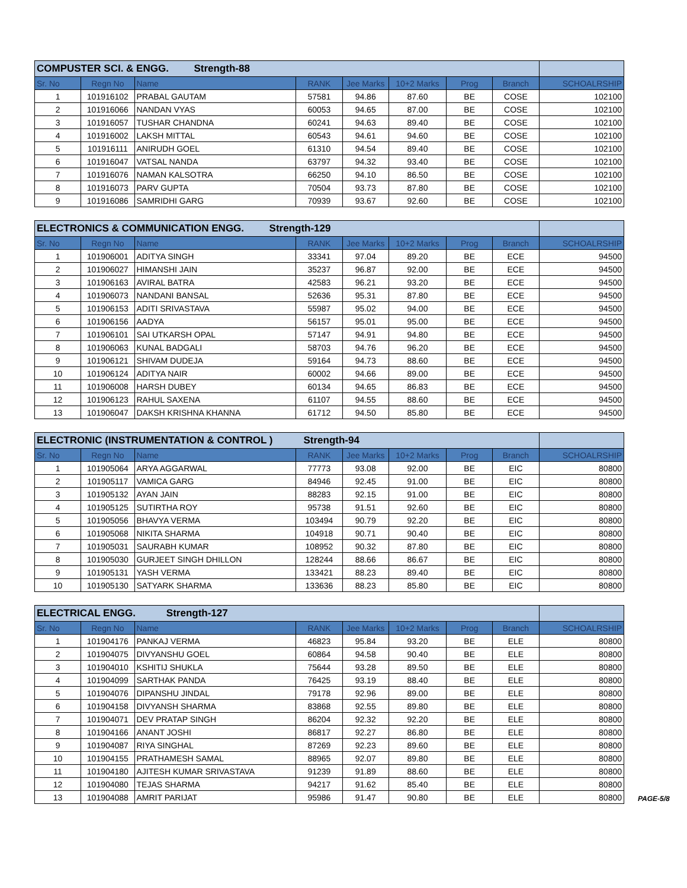| COMPUSTER SCI. & ENGG. Strength-88 | | | | | | | | |
| Sr. No | Regn No | Name | RANK | Jee Marks | 10+2 Marks | Prog | Branch | SCHOALRSHIP |
| 1 | 101916102 | PRABAL GAUTAM | 57581 | 94.86 | 87.60 | BE | COSE | 102100 |
| 2 | 101916066 | NANDAN VYAS | 60053 | 94.65 | 87.00 | BE | COSE | 102100 |
| 3 | 101916057 | TUSHAR CHANDNA | 60241 | 94.63 | 89.40 | BE | COSE | 102100 |
| 4 | 101916002 | LAKSH MITTAL | 60543 | 94.61 | 94.60 | BE | COSE | 102100 |
| 5 | 101916111 | ANIRUDH GOEL | 61310 | 94.54 | 89.40 | BE | COSE | 102100 |
| 6 | 101916047 | VATSAL NANDA | 63797 | 94.32 | 93.40 | BE | COSE | 102100 |
| 7 | 101916076 | NAMAN KALSOTRA | 66250 | 94.10 | 86.50 | BE | COSE | 102100 |
| 8 | 101916073 | PARV GUPTA | 70504 | 93.73 | 87.80 | BE | COSE | 102100 |
| 9 | 101916086 | SAMRIDHI GARG | 70939 | 93.67 | 92.60 | BE | COSE | 102100 |
| ELECTRONICS & COMMUNICATION ENGG. Strength-129 | | | | | | | | |
| Sr. No | Regn No | Name | RANK | Jee Marks | 10+2 Marks | Prog | Branch | SCHOALRSHIP |
| 1 | 101906001 | ADITYA SINGH | 33341 | 97.04 | 89.20 | BE | ECE | 94500 |
| 2 | 101906027 | HIMANSHI JAIN | 35237 | 96.87 | 92.00 | BE | ECE | 94500 |
| 3 | 101906163 | AVIRAL BATRA | 42583 | 96.21 | 93.20 | BE | ECE | 94500 |
| 4 | 101906073 | NANDANI BANSAL | 52636 | 95.31 | 87.80 | BE | ECE | 94500 |
| 5 | 101906153 | ADITI SRIVASTAVA | 55987 | 95.02 | 94.00 | BE | ECE | 94500 |
| 6 | 101906156 | AADYA | 56157 | 95.01 | 95.00 | BE | ECE | 94500 |
| 7 | 101906101 | SAI UTKARSH OPAL | 57147 | 94.91 | 94.80 | BE | ECE | 94500 |
| 8 | 101906063 | KUNAL BADGALI | 58703 | 94.76 | 96.20 | BE | ECE | 94500 |
| 9 | 101906121 | SHIVAM DUDEJA | 59164 | 94.73 | 88.60 | BE | ECE | 94500 |
| 10 | 101906124 | ADITYA NAIR | 60002 | 94.66 | 89.00 | BE | ECE | 94500 |
| 11 | 101906008 | HARSH DUBEY | 60134 | 94.65 | 86.83 | BE | ECE | 94500 |
| 12 | 101906123 | RAHUL SAXENA | 61107 | 94.55 | 88.60 | BE | ECE | 94500 |
| 13 | 101906047 | DAKSH KRISHNA KHANNA | 61712 | 94.50 | 85.80 | BE | ECE | 94500 |
| ELECTRONIC (INSTRUMENTATION & CONTROL ) Strength-94 | | | | | | | | |
| Sr. No | Regn No | Name | RANK | Jee Marks | 10+2 Marks | Prog | Branch | SCHOALRSHIP |
| 1 | 101905064 | ARYA AGGARWAL | 77773 | 93.08 | 92.00 | BE | EIC | 80800 |
| 2 | 101905117 | VAMICA GARG | 84946 | 92.45 | 91.00 | BE | EIC | 80800 |
| 3 | 101905132 | AYAN JAIN | 88283 | 92.15 | 91.00 | BE | EIC | 80800 |
| 4 | 101905125 | SUTIRTHA ROY | 95738 | 91.51 | 92.60 | BE | EIC | 80800 |
| 5 | 101905056 | BHAVYA VERMA | 103494 | 90.79 | 92.20 | BE | EIC | 80800 |
| 6 | 101905068 | NIKITA SHARMA | 104918 | 90.71 | 90.40 | BE | EIC | 80800 |
| 7 | 101905031 | SAURABH KUMAR | 108952 | 90.32 | 87.80 | BE | EIC | 80800 |
| 8 | 101905030 | GURJEET SINGH DHILLON | 128244 | 88.66 | 86.67 | BE | EIC | 80800 |
| 9 | 101905131 | YASH VERMA | 133421 | 88.23 | 89.40 | BE | EIC | 80800 |
| 10 | 101905130 | SATYARK SHARMA | 133636 | 88.23 | 85.80 | BE | EIC | 80800 |
| ELECTRICAL ENGG. Strength-127 | | | | | | | | |
| Sr. No | Regn No | Name | RANK | Jee Marks | 10+2 Marks | Prog | Branch | SCHOALRSHIP |
| 1 | 101904176 | PANKAJ VERMA | 46823 | 95.84 | 93.20 | BE | ELE | 80800 |
| 2 | 101904075 | DIVYANSHU GOEL | 60864 | 94.58 | 90.40 | BE | ELE | 80800 |
| 3 | 101904010 | KSHITIJ SHUKLA | 75644 | 93.28 | 89.50 | BE | ELE | 80800 |
| 4 | 101904099 | SARTHAK PANDA | 76425 | 93.19 | 88.40 | BE | ELE | 80800 |
| 5 | 101904076 | DIPANSHU JINDAL | 79178 | 92.96 | 89.00 | BE | ELE | 80800 |
| 6 | 101904158 | DIVYANSH SHARMA | 83868 | 92.55 | 89.80 | BE | ELE | 80800 |
| 7 | 101904071 | DEV PRATAP SINGH | 86204 | 92.32 | 92.20 | BE | ELE | 80800 |
| 8 | 101904166 | ANANT JOSHI | 86817 | 92.27 | 86.80 | BE | ELE | 80800 |
| 9 | 101904087 | RIYA SINGHAL | 87269 | 92.23 | 89.60 | BE | ELE | 80800 |
| 10 | 101904155 | PRATHAMESH SAMAL | 88965 | 92.07 | 89.80 | BE | ELE | 80800 |
| 11 | 101904180 | AJITESH KUMAR SRIVASTAVA | 91239 | 91.89 | 88.60 | BE | ELE | 80800 |
| 12 | 101904080 | TEJAS SHARMA | 94217 | 91.62 | 85.40 | BE | ELE | 80800 |
| 13 | 101904088 | AMRIT PARIJAT | 95986 | 91.47 | 90.80 | BE | ELE | 80800 |
PAGE-5/8